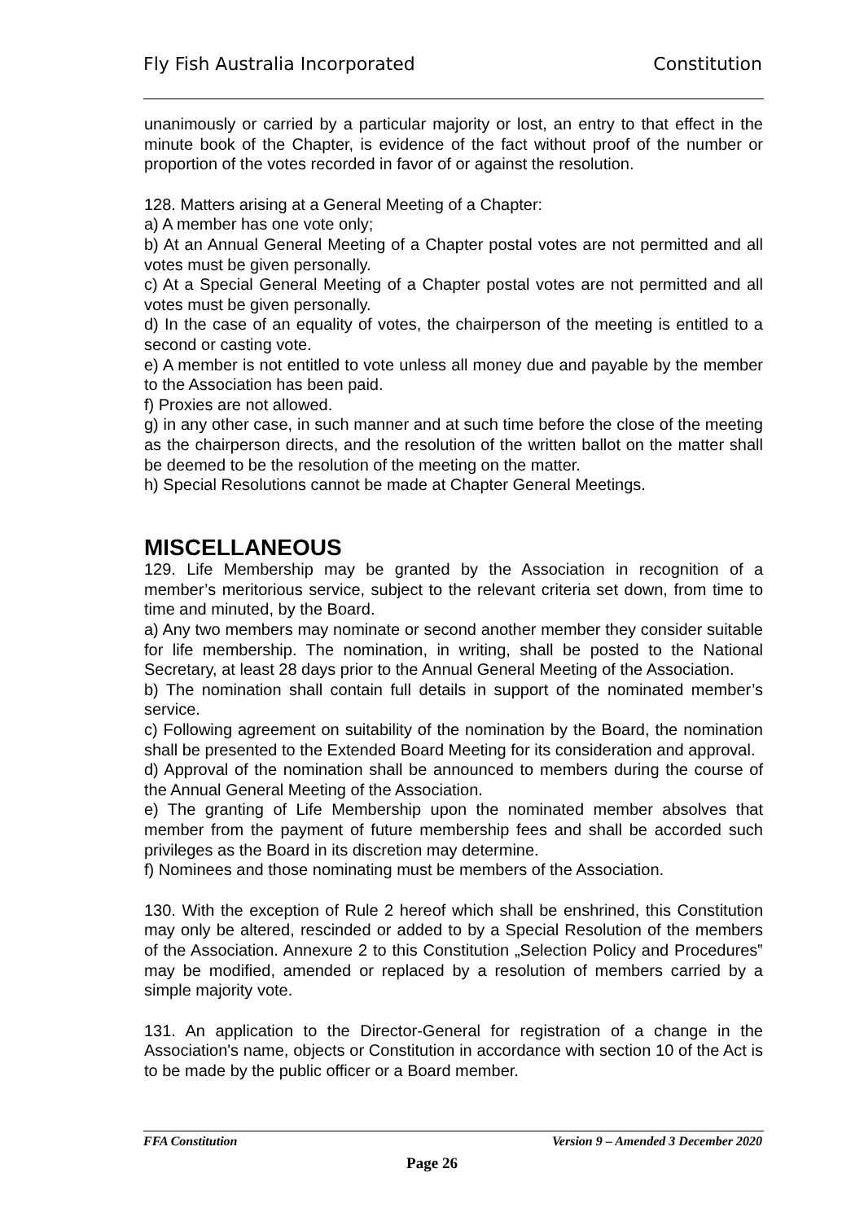Fly Fish Australia Incorporated Constitution
unanimously or carried by a particular majority or lost, an entry to that effect in the minute book of the Chapter, is evidence of the fact without proof of the number or proportion of the votes recorded in favor of or against the resolution.
128. Matters arising at a General Meeting of a Chapter:
a) A member has one vote only;
b) At an Annual General Meeting of a Chapter postal votes are not permitted and all votes must be given personally.
c) At a Special General Meeting of a Chapter postal votes are not permitted and all votes must be given personally.
d) In the case of an equality of votes, the chairperson of the meeting is entitled to a second or casting vote.
e) A member is not entitled to vote unless all money due and payable by the member to the Association has been paid.
f) Proxies are not allowed.
g) in any other case, in such manner and at such time before the close of the meeting as the chairperson directs, and the resolution of the written ballot on the matter shall be deemed to be the resolution of the meeting on the matter.
h) Special Resolutions cannot be made at Chapter General Meetings.
MISCELLANEOUS
129. Life Membership may be granted by the Association in recognition of a member’s meritorious service, subject to the relevant criteria set down, from time to time and minuted, by the Board.
a) Any two members may nominate or second another member they consider suitable for life membership. The nomination, in writing, shall be posted to the National Secretary, at least 28 days prior to the Annual General Meeting of the Association.
b) The nomination shall contain full details in support of the nominated member’s service.
c) Following agreement on suitability of the nomination by the Board, the nomination shall be presented to the Extended Board Meeting for its consideration and approval.
d) Approval of the nomination shall be announced to members during the course of the Annual General Meeting of the Association.
e) The granting of Life Membership upon the nominated member absolves that member from the payment of future membership fees and shall be accorded such privileges as the Board in its discretion may determine.
f) Nominees and those nominating must be members of the Association.
130. With the exception of Rule 2 hereof which shall be enshrined, this Constitution may only be altered, rescinded or added to by a Special Resolution of the members of the Association. Annexure 2 to this Constitution „Selection Policy and Procedures‟ may be modified, amended or replaced by a resolution of members carried by a simple majority vote.
131. An application to the Director-General for registration of a change in the Association's name, objects or Constitution in accordance with section 10 of the Act is to be made by the public officer or a Board member.
FFA Constitution Version 9 – Amended 3 December 2020
Page 26